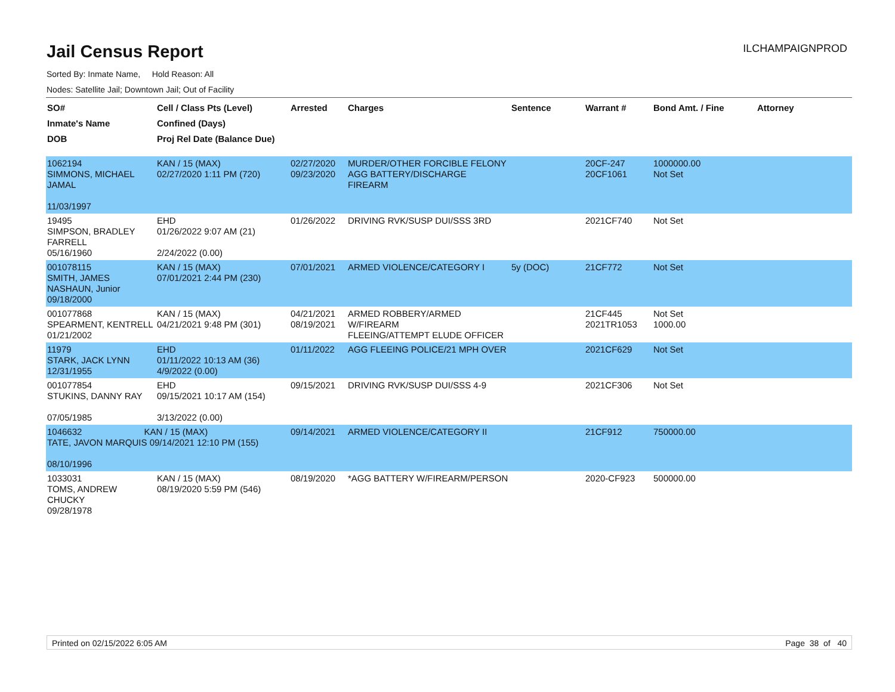Jail Census Report
ILCHAMPAIGNPROD
Sorted By: Inmate Name, Hold Reason: All
Nodes: Satellite Jail; Downtown Jail; Out of Facility
| SO# Inmate's Name DOB | Cell / Class Pts (Level) Confined (Days) Proj Rel Date (Balance Due) | Arrested | Charges | Sentence | Warrant # | Bond Amt. / Fine | Attorney |
| --- | --- | --- | --- | --- | --- | --- | --- |
| 1062194 SIMMONS, MICHAEL JAMAL 11/03/1997 | KAN / 15 (MAX) 02/27/2020 1:11 PM (720) | 02/27/2020 09/23/2020 | MURDER/OTHER FORCIBLE FELONY AGG BATTERY/DISCHARGE FIREARM | | 20CF-247 20CF1061 | 1000000.00 Not Set | |
| 19495 SIMPSON, BRADLEY FARRELL 05/16/1960 | EHD 01/26/2022 9:07 AM (21) 2/24/2022 (0.00) | 01/26/2022 | DRIVING RVK/SUSP DUI/SSS 3RD | | 2021CF740 | Not Set | |
| 001078115 SMITH, JAMES NASHAUN, Junior 09/18/2000 | KAN / 15 (MAX) 07/01/2021 2:44 PM (230) | 07/01/2021 | ARMED VIOLENCE/CATEGORY I | 5y (DOC) | 21CF772 | Not Set | |
| 001077868 SPEARMENT, KENTRELL 01/21/2002 | KAN / 15 (MAX) 04/21/2021 9:48 PM (301) | 04/21/2021 08/19/2021 | ARMED ROBBERY/ARMED W/FIREARM FLEEING/ATTEMPT ELUDE OFFICER | | 21CF445 2021TR1053 | Not Set 1000.00 | |
| 11979 STARK, JACK LYNN 12/31/1955 | EHD 01/11/2022 10:13 AM (36) 4/9/2022 (0.00) | 01/11/2022 | AGG FLEEING POLICE/21 MPH OVER | | 2021CF629 | Not Set | |
| 001077854 STUKINS, DANNY RAY 07/05/1985 | EHD 09/15/2021 10:17 AM (154) 3/13/2022 (0.00) | 09/15/2021 | DRIVING RVK/SUSP DUI/SSS 4-9 | | 2021CF306 | Not Set | |
| 1046632 KAN / 15 (MAX) TATE, JAVON MARQUIS 09/14/2021 12:10 PM (155) 08/10/1996 | | 09/14/2021 | ARMED VIOLENCE/CATEGORY II | | 21CF912 | 750000.00 | |
| 1033031 TOMS, ANDREW CHUCKY 09/28/1978 | KAN / 15 (MAX) 08/19/2020 5:59 PM (546) | 08/19/2020 | *AGG BATTERY W/FIREARM/PERSON | | 2020-CF923 | 500000.00 | |
Printed on 02/15/2022 6:05 AM Page 38 of 40